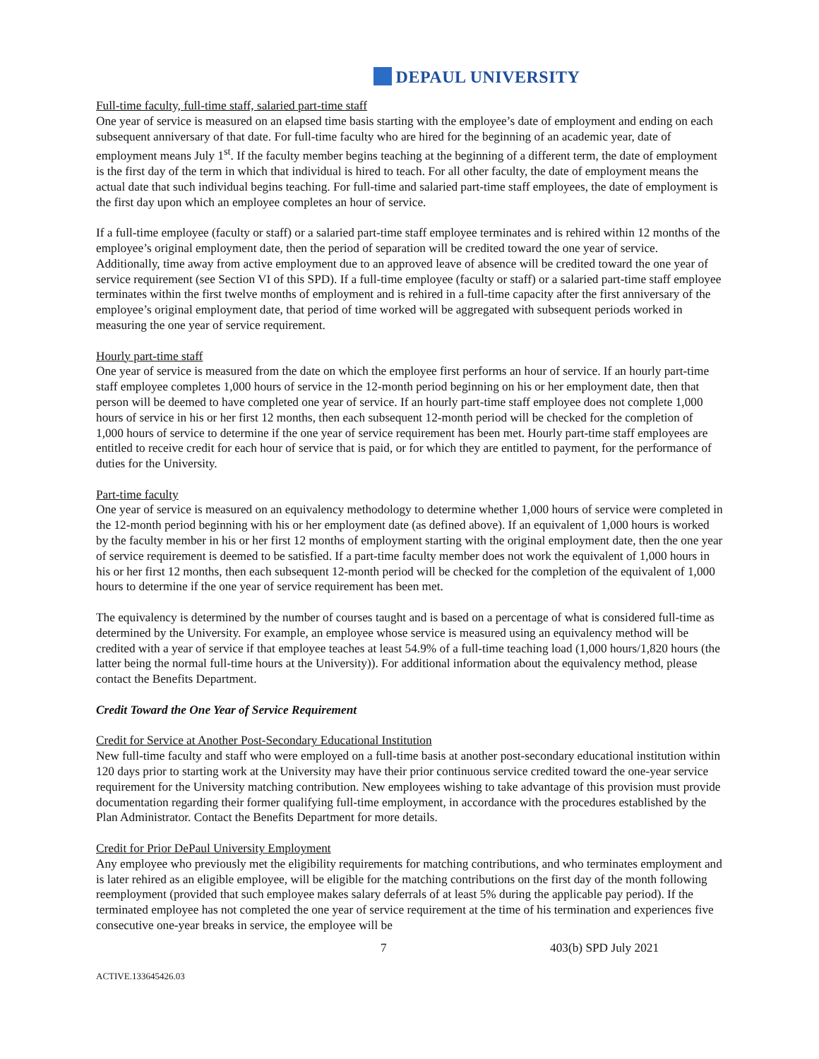DEPAUL UNIVERSITY
Full-time faculty, full-time staff, salaried part-time staff
One year of service is measured on an elapsed time basis starting with the employee’s date of employment and ending on each subsequent anniversary of that date. For full-time faculty who are hired for the beginning of an academic year, date of employment means July 1<sup>st</sup>. If the faculty member begins teaching at the beginning of a different term, the date of employment is the first day of the term in which that individual is hired to teach. For all other faculty, the date of employment means the actual date that such individual begins teaching. For full-time and salaried part-time staff employees, the date of employment is the first day upon which an employee completes an hour of service.
If a full-time employee (faculty or staff) or a salaried part-time staff employee terminates and is rehired within 12 months of the employee’s original employment date, then the period of separation will be credited toward the one year of service. Additionally, time away from active employment due to an approved leave of absence will be credited toward the one year of service requirement (see Section VI of this SPD). If a full-time employee (faculty or staff) or a salaried part-time staff employee terminates within the first twelve months of employment and is rehired in a full-time capacity after the first anniversary of the employee’s original employment date, that period of time worked will be aggregated with subsequent periods worked in measuring the one year of service requirement.
Hourly part-time staff
One year of service is measured from the date on which the employee first performs an hour of service. If an hourly part-time staff employee completes 1,000 hours of service in the 12-month period beginning on his or her employment date, then that person will be deemed to have completed one year of service. If an hourly part-time staff employee does not complete 1,000 hours of service in his or her first 12 months, then each subsequent 12-month period will be checked for the completion of 1,000 hours of service to determine if the one year of service requirement has been met. Hourly part-time staff employees are entitled to receive credit for each hour of service that is paid, or for which they are entitled to payment, for the performance of duties for the University.
Part-time faculty
One year of service is measured on an equivalency methodology to determine whether 1,000 hours of service were completed in the 12-month period beginning with his or her employment date (as defined above). If an equivalent of 1,000 hours is worked by the faculty member in his or her first 12 months of employment starting with the original employment date, then the one year of service requirement is deemed to be satisfied. If a part-time faculty member does not work the equivalent of 1,000 hours in his or her first 12 months, then each subsequent 12-month period will be checked for the completion of the equivalent of 1,000 hours to determine if the one year of service requirement has been met.
The equivalency is determined by the number of courses taught and is based on a percentage of what is considered full-time as determined by the University. For example, an employee whose service is measured using an equivalency method will be credited with a year of service if that employee teaches at least 54.9% of a full-time teaching load (1,000 hours/1,820 hours (the latter being the normal full-time hours at the University)). For additional information about the equivalency method, please contact the Benefits Department.
Credit Toward the One Year of Service Requirement
Credit for Service at Another Post-Secondary Educational Institution
New full-time faculty and staff who were employed on a full-time basis at another post-secondary educational institution within 120 days prior to starting work at the University may have their prior continuous service credited toward the one-year service requirement for the University matching contribution. New employees wishing to take advantage of this provision must provide documentation regarding their former qualifying full-time employment, in accordance with the procedures established by the Plan Administrator. Contact the Benefits Department for more details.
Credit for Prior DePaul University Employment
Any employee who previously met the eligibility requirements for matching contributions, and who terminates employment and is later rehired as an eligible employee, will be eligible for the matching contributions on the first day of the month following reemployment (provided that such employee makes salary deferrals of at least 5% during the applicable pay period). If the terminated employee has not completed the one year of service requirement at the time of his termination and experiences five consecutive one-year breaks in service, the employee will be
7 403(b) SPD July 2021
ACTIVE.133645426.03